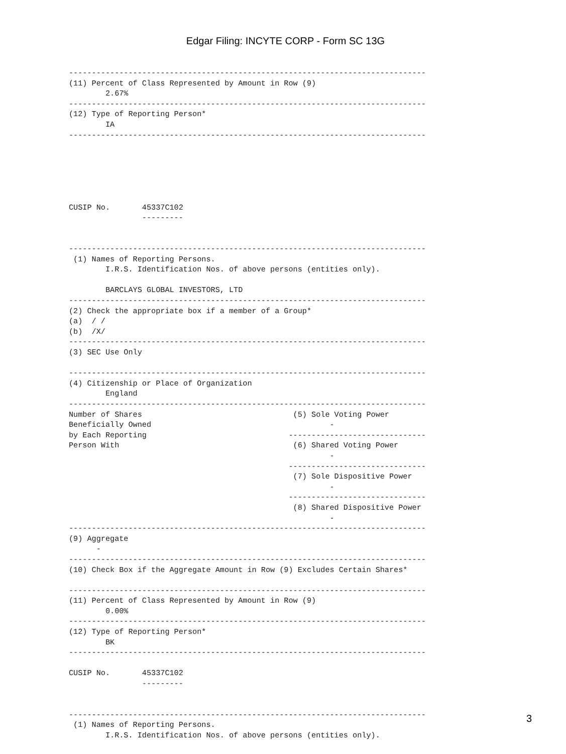Edgar Filing: INCYTE CORP - Form SC 13G
------------------------------------------------------------------------------
(11) Percent of Class Represented by Amount in Row (9)
        2.67%
------------------------------------------------------------------------------
(12) Type of Reporting Person*
        IA
------------------------------------------------------------------------------






CUSIP No.       45337C102
                ---------


------------------------------------------------------------------------------
 (1) Names of Reporting Persons.
        I.R.S. Identification Nos. of above persons (entities only).

        BARCLAYS GLOBAL INVESTORS, LTD
------------------------------------------------------------------------------
(2) Check the appropriate box if a member of a Group*
(a)  / /
(b)  /X/
------------------------------------------------------------------------------
(3) SEC Use Only

------------------------------------------------------------------------------
(4) Citizenship or Place of Organization
        England
------------------------------------------------------------------------------
Number of Shares                                 (5) Sole Voting Power
Beneficially Owned                                       -
by Each Reporting                               ------------------------------
Person With                                      (6) Shared Voting Power
                                                         -
                                                ------------------------------
                                                 (7) Sole Dispositive Power
                                                         -
                                                ------------------------------
                                                 (8) Shared Dispositive Power
                                                         -
------------------------------------------------------------------------------
(9) Aggregate
      -
------------------------------------------------------------------------------
(10) Check Box if the Aggregate Amount in Row (9) Excludes Certain Shares*

------------------------------------------------------------------------------
(11) Percent of Class Represented by Amount in Row (9)
        0.00%
------------------------------------------------------------------------------
(12) Type of Reporting Person*
        BK
------------------------------------------------------------------------------

CUSIP No.       45337C102
                ---------


------------------------------------------------------------------------------
 (1) Names of Reporting Persons.
        I.R.S. Identification Nos. of above persons (entities only).
3